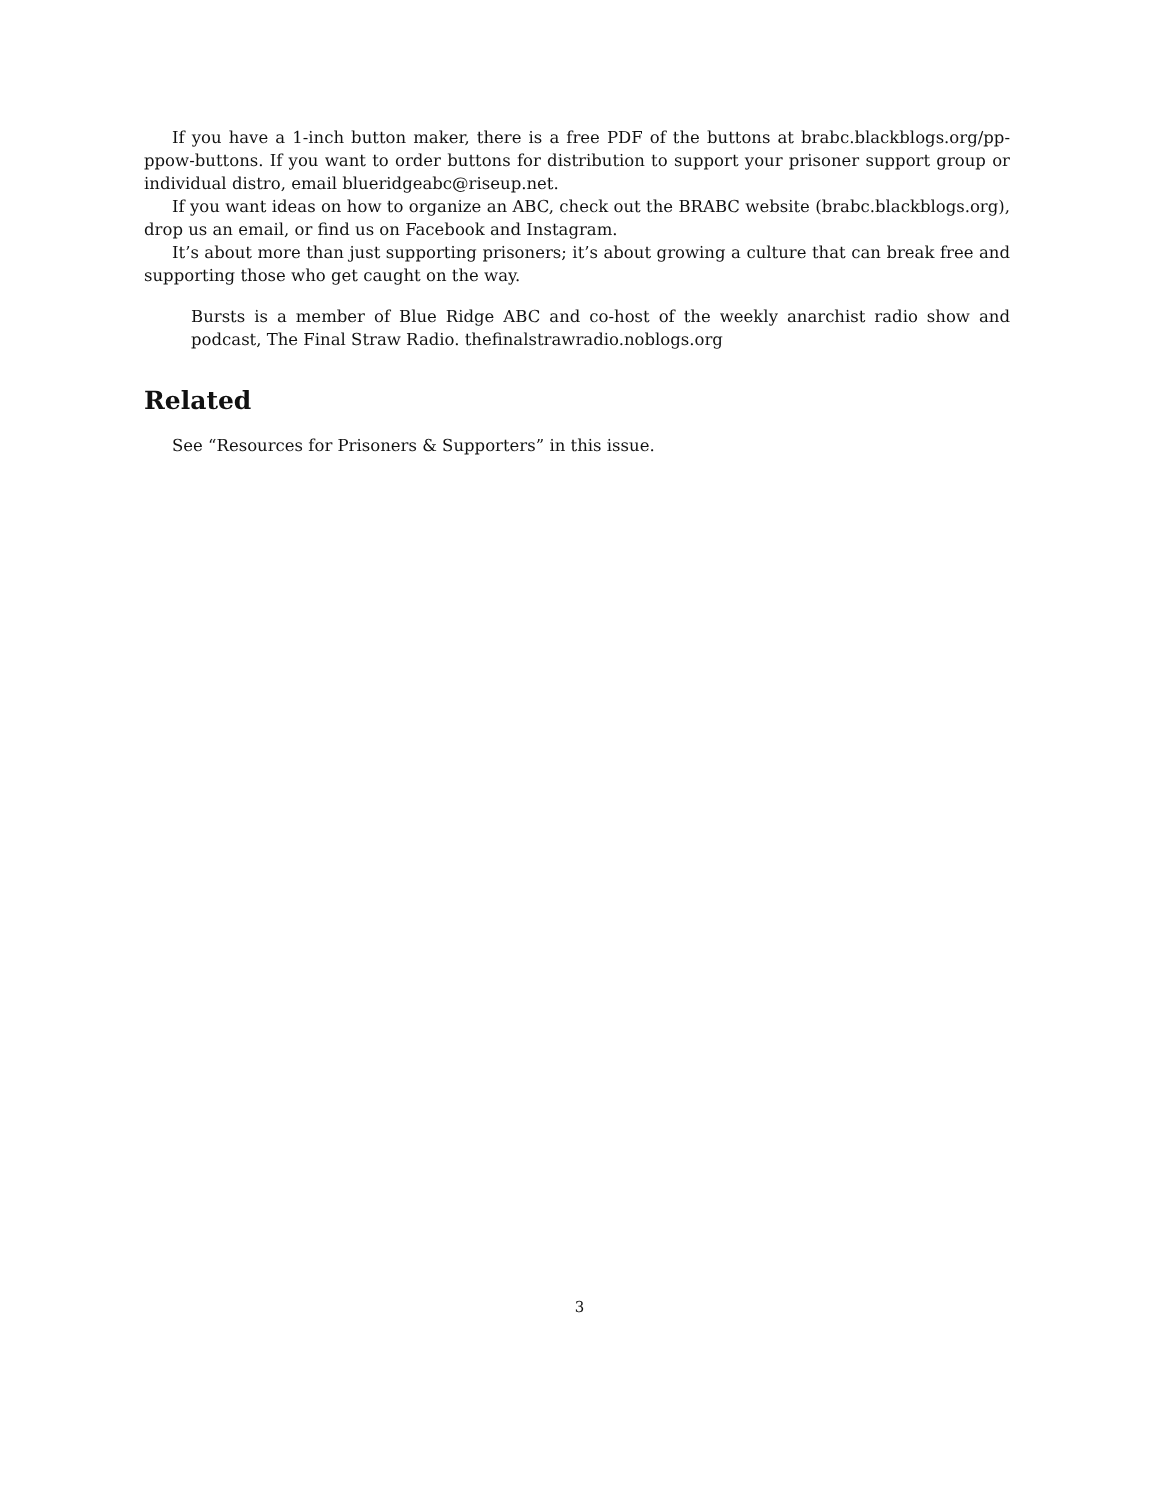If you have a 1-inch button maker, there is a free PDF of the buttons at brabc.blackblogs.org/pp-ppow-buttons. If you want to order buttons for distribution to support your prisoner support group or individual distro, email blueridgeabc@riseup.net.
If you want ideas on how to organize an ABC, check out the BRABC website (brabc.blackblogs.org), drop us an email, or find us on Facebook and Instagram.
It’s about more than just supporting prisoners; it’s about growing a culture that can break free and supporting those who get caught on the way.
Bursts is a member of Blue Ridge ABC and co-host of the weekly anarchist radio show and podcast, The Final Straw Radio. thefinalstrawradio.noblogs.org
Related
See “Resources for Prisoners & Supporters” in this issue.
3